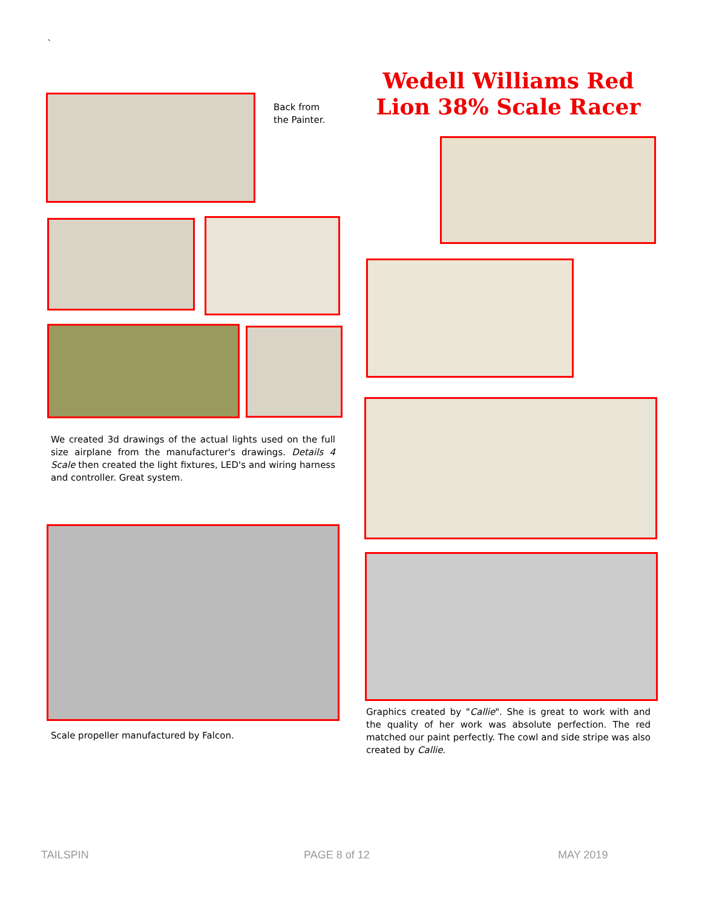`
Wedell Williams Red Lion 38% Scale Racer
Back from
the Painter.
We created 3d drawings of the actual lights used on the full size airplane from the manufacturer's drawings. Details 4 Scale then created the light fixtures, LED's and wiring harness and controller. Great system.
Scale propeller manufactured by Falcon.
Graphics created by "Callie". She is great to work with and the quality of her work was absolute perfection. The red matched our paint perfectly. The cowl and side stripe was also created by Callie.
TAILSPIN PAGE 8 of 12 MAY 2019